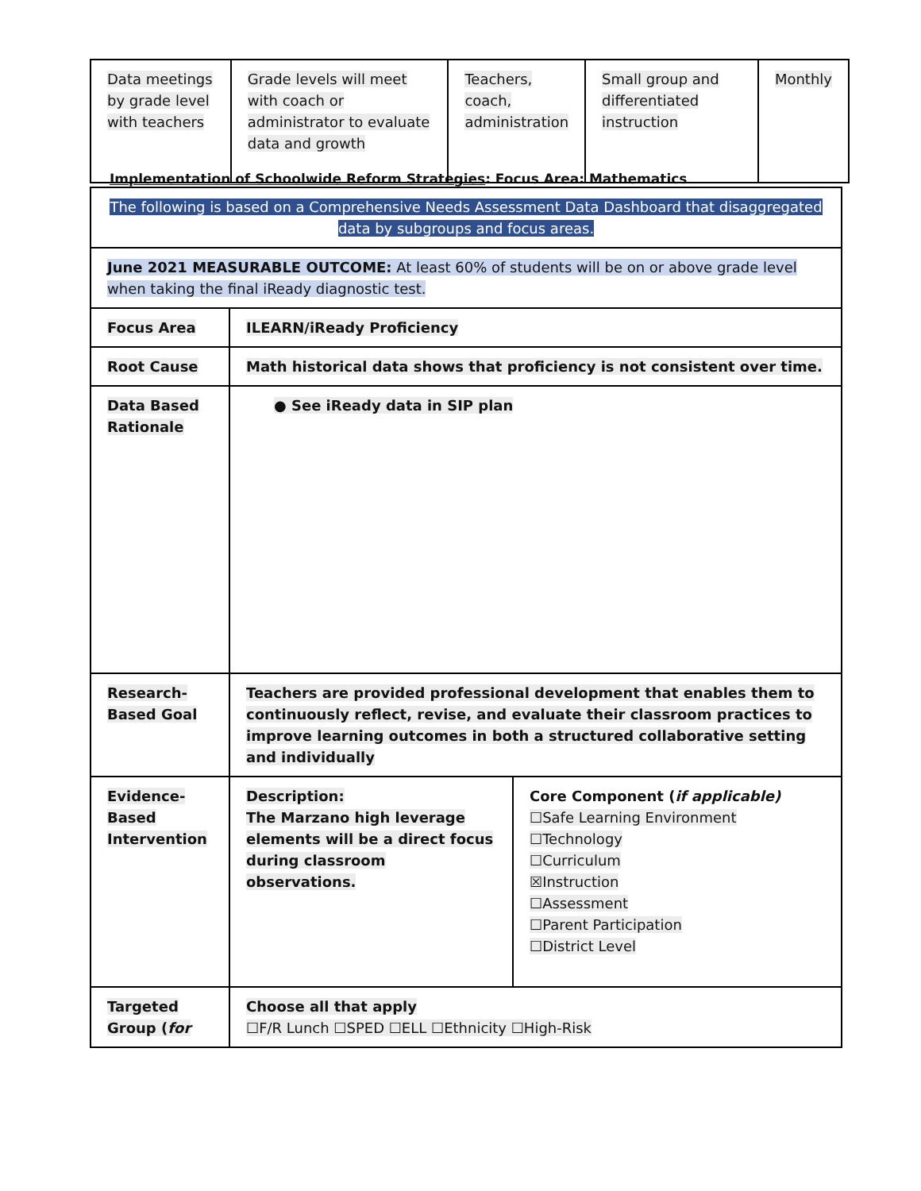| Data meetings by grade level with teachers | Grade levels will meet with coach or administrator to evaluate data and growth | Teachers, coach, administration | Small group and differentiated instruction | Monthly |
Implementation of Schoolwide Reform Strategies: Focus Area: Mathematics
| The following is based on a Comprehensive Needs Assessment Data Dashboard that disaggregated data by subgroups and focus areas. | | |
| June 2021 MEASURABLE OUTCOME: At least 60% of students will be on or above grade level when taking the final iReady diagnostic test. | | |
| Focus Area | ILEARN/iReady Proficiency | |
| Root Cause | Math historical data shows that proficiency is not consistent over time. | |
| Data Based Rationale | ● See iReady data in SIP plan | |
| Research-Based Goal | Teachers are provided professional development that enables them to continuously reflect, revise, and evaluate their classroom practices to improve learning outcomes in both a structured collaborative setting and individually | |
| Evidence-Based Intervention | Description: The Marzano high leverage elements will be a direct focus during classroom observations. | Core Component ( if applicable) ☐Safe Learning Environment ☐Technology ☐Curriculum ☒Instruction ☐Assessment ☐Parent Participation ☐District Level |
| Targeted Group ( for | Choose all that apply ☐F/R Lunch ☐SPED ☐ELL ☐Ethnicity ☐High-Risk | |